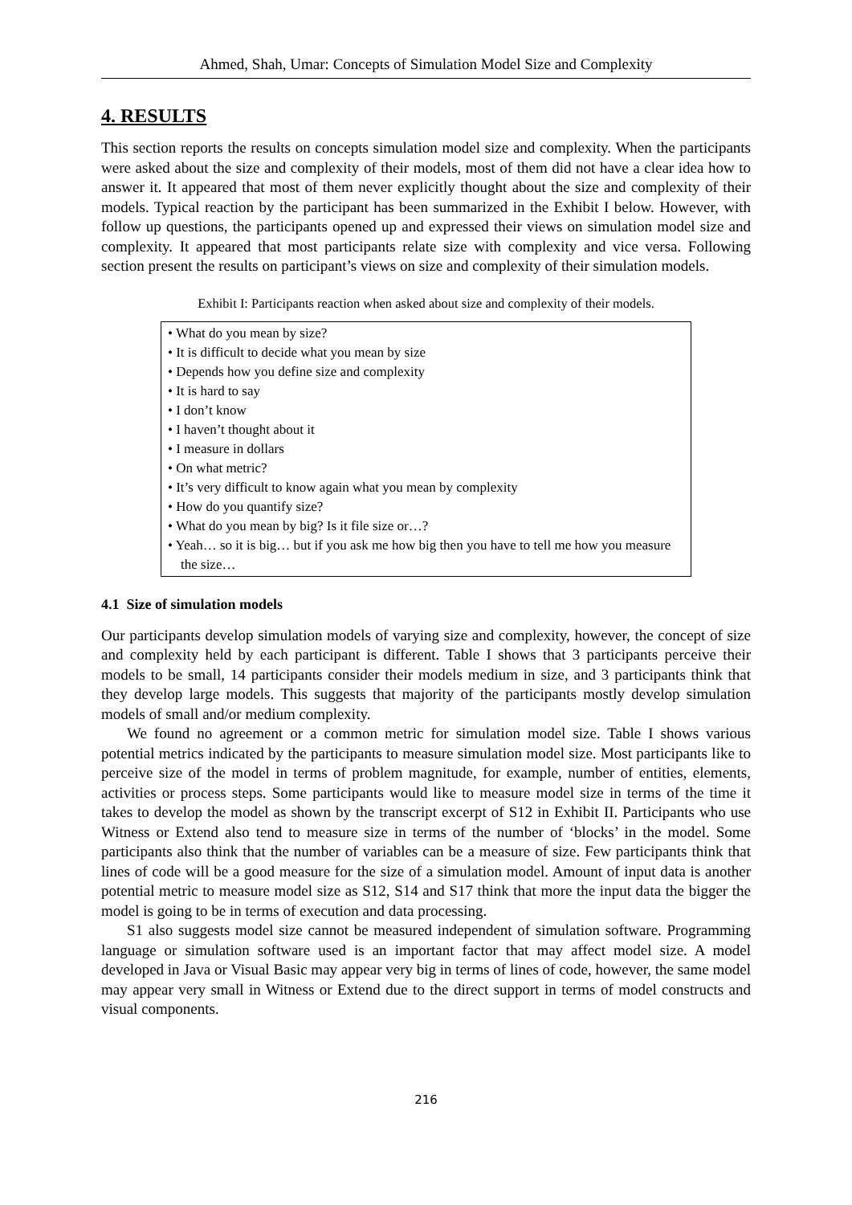Ahmed, Shah, Umar: Concepts of Simulation Model Size and Complexity
4. RESULTS
This section reports the results on concepts simulation model size and complexity. When the participants were asked about the size and complexity of their models, most of them did not have a clear idea how to answer it. It appeared that most of them never explicitly thought about the size and complexity of their models. Typical reaction by the participant has been summarized in the Exhibit I below. However, with follow up questions, the participants opened up and expressed their views on simulation model size and complexity. It appeared that most participants relate size with complexity and vice versa. Following section present the results on participant’s views on size and complexity of their simulation models.
Exhibit I: Participants reaction when asked about size and complexity of their models.
• What do you mean by size?
• It is difficult to decide what you mean by size
• Depends how you define size and complexity
• It is hard to say
• I don’t know
• I haven’t thought about it
• I measure in dollars
• On what metric?
• It’s very difficult to know again what you mean by complexity
• How do you quantify size?
• What do you mean by big? Is it file size or…?
• Yeah… so it is big… but if you ask me how big then you have to tell me how you measure the size…
4.1 Size of simulation models
Our participants develop simulation models of varying size and complexity, however, the concept of size and complexity held by each participant is different. Table I shows that 3 participants perceive their models to be small, 14 participants consider their models medium in size, and 3 participants think that they develop large models. This suggests that majority of the participants mostly develop simulation models of small and/or medium complexity.
We found no agreement or a common metric for simulation model size. Table I shows various potential metrics indicated by the participants to measure simulation model size. Most participants like to perceive size of the model in terms of problem magnitude, for example, number of entities, elements, activities or process steps. Some participants would like to measure model size in terms of the time it takes to develop the model as shown by the transcript excerpt of S12 in Exhibit II. Participants who use Witness or Extend also tend to measure size in terms of the number of ‘blocks’ in the model. Some participants also think that the number of variables can be a measure of size. Few participants think that lines of code will be a good measure for the size of a simulation model. Amount of input data is another potential metric to measure model size as S12, S14 and S17 think that more the input data the bigger the model is going to be in terms of execution and data processing.
S1 also suggests model size cannot be measured independent of simulation software. Programming language or simulation software used is an important factor that may affect model size. A model developed in Java or Visual Basic may appear very big in terms of lines of code, however, the same model may appear very small in Witness or Extend due to the direct support in terms of model constructs and visual components.
216